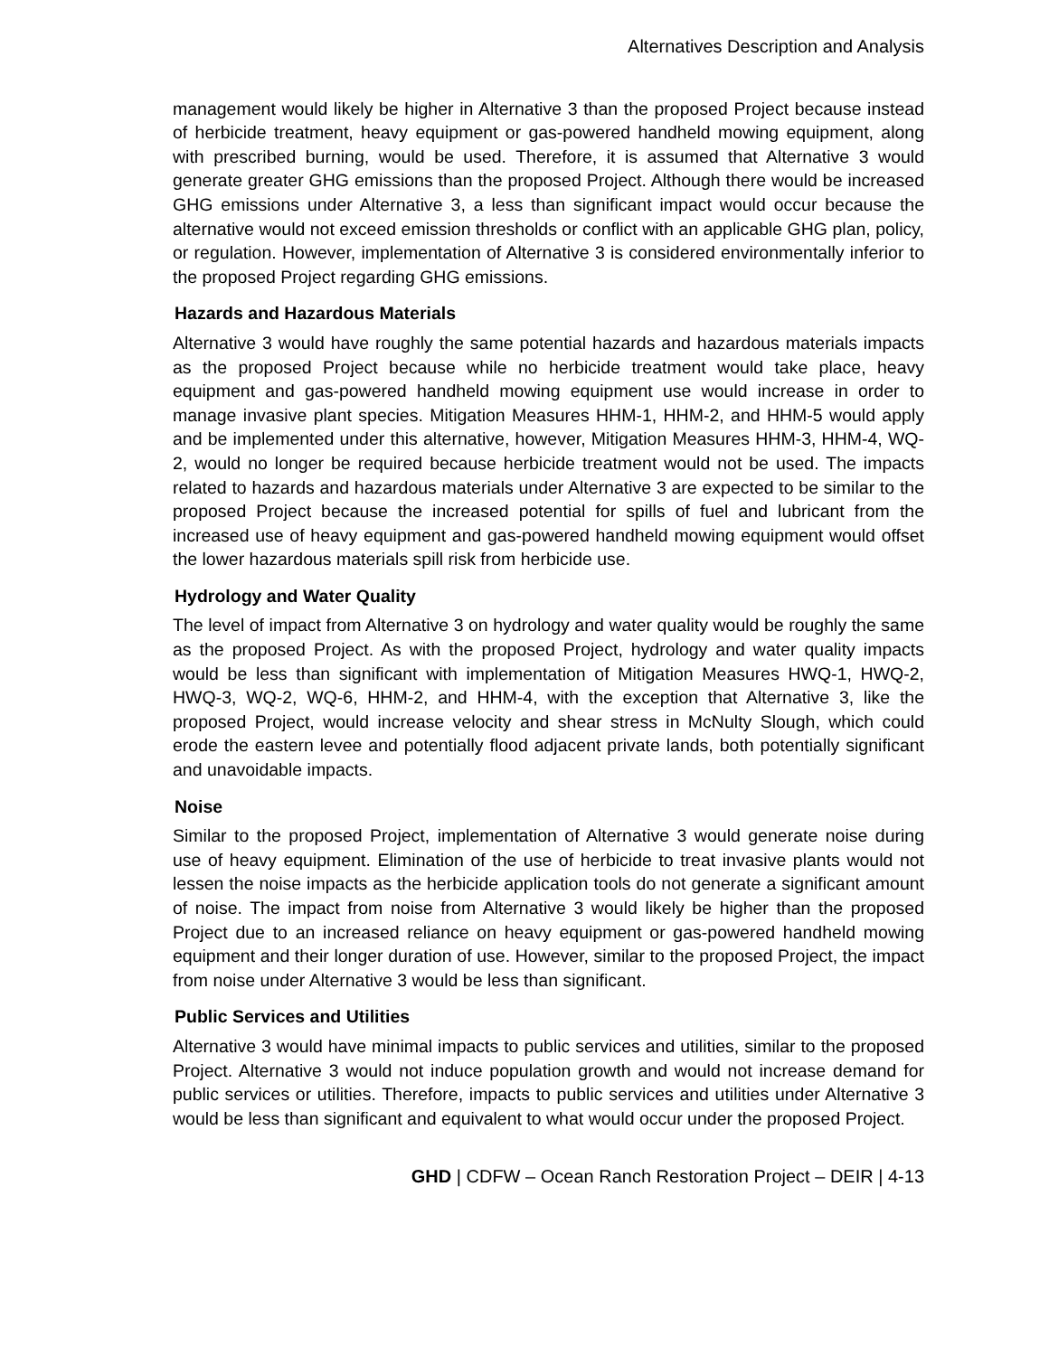Alternatives Description and Analysis
management would likely be higher in Alternative 3 than the proposed Project because instead of herbicide treatment, heavy equipment or gas-powered handheld mowing equipment, along with prescribed burning, would be used. Therefore, it is assumed that Alternative 3 would generate greater GHG emissions than the proposed Project. Although there would be increased GHG emissions under Alternative 3, a less than significant impact would occur because the alternative would not exceed emission thresholds or conflict with an applicable GHG plan, policy, or regulation. However, implementation of Alternative 3 is considered environmentally inferior to the proposed Project regarding GHG emissions.
Hazards and Hazardous Materials
Alternative 3 would have roughly the same potential hazards and hazardous materials impacts as the proposed Project because while no herbicide treatment would take place, heavy equipment and gas-powered handheld mowing equipment use would increase in order to manage invasive plant species. Mitigation Measures HHM-1, HHM-2, and HHM-5 would apply and be implemented under this alternative, however, Mitigation Measures HHM-3, HHM-4, WQ-2, would no longer be required because herbicide treatment would not be used. The impacts related to hazards and hazardous materials under Alternative 3 are expected to be similar to the proposed Project because the increased potential for spills of fuel and lubricant from the increased use of heavy equipment and gas-powered handheld mowing equipment would offset the lower hazardous materials spill risk from herbicide use.
Hydrology and Water Quality
The level of impact from Alternative 3 on hydrology and water quality would be roughly the same as the proposed Project. As with the proposed Project, hydrology and water quality impacts would be less than significant with implementation of Mitigation Measures HWQ-1, HWQ-2, HWQ-3, WQ-2, WQ-6, HHM-2, and HHM-4, with the exception that Alternative 3, like the proposed Project, would increase velocity and shear stress in McNulty Slough, which could erode the eastern levee and potentially flood adjacent private lands, both potentially significant and unavoidable impacts.
Noise
Similar to the proposed Project, implementation of Alternative 3 would generate noise during use of heavy equipment. Elimination of the use of herbicide to treat invasive plants would not lessen the noise impacts as the herbicide application tools do not generate a significant amount of noise. The impact from noise from Alternative 3 would likely be higher than the proposed Project due to an increased reliance on heavy equipment or gas-powered handheld mowing equipment and their longer duration of use. However, similar to the proposed Project, the impact from noise under Alternative 3 would be less than significant.
Public Services and Utilities
Alternative 3 would have minimal impacts to public services and utilities, similar to the proposed Project. Alternative 3 would not induce population growth and would not increase demand for public services or utilities. Therefore, impacts to public services and utilities under Alternative 3 would be less than significant and equivalent to what would occur under the proposed Project.
GHD | CDFW – Ocean Ranch Restoration Project – DEIR | 4-13